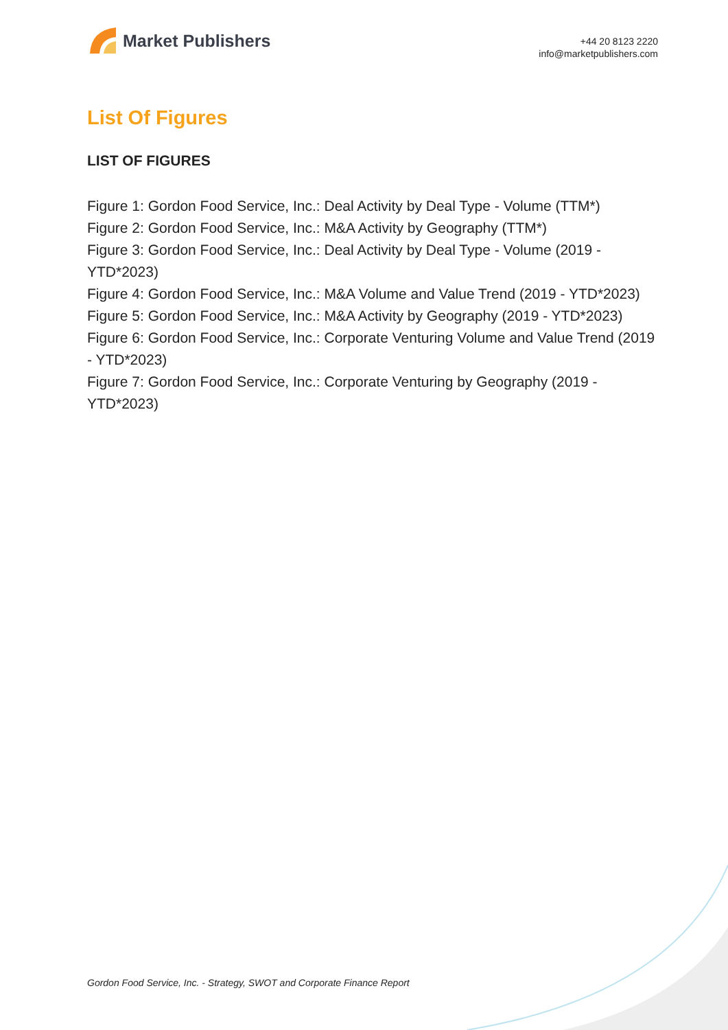Market Publishers
+44 20 8123 2220
info@marketpublishers.com
List Of Figures
LIST OF FIGURES
Figure 1: Gordon Food Service, Inc.: Deal Activity by Deal Type - Volume (TTM*)
Figure 2: Gordon Food Service, Inc.: M&A Activity by Geography (TTM*)
Figure 3: Gordon Food Service, Inc.: Deal Activity by Deal Type - Volume (2019 - YTD*2023)
Figure 4: Gordon Food Service, Inc.: M&A Volume and Value Trend (2019 - YTD*2023)
Figure 5: Gordon Food Service, Inc.: M&A Activity by Geography (2019 - YTD*2023)
Figure 6: Gordon Food Service, Inc.: Corporate Venturing Volume and Value Trend (2019 - YTD*2023)
Figure 7: Gordon Food Service, Inc.: Corporate Venturing by Geography (2019 - YTD*2023)
Gordon Food Service, Inc. - Strategy, SWOT and Corporate Finance Report